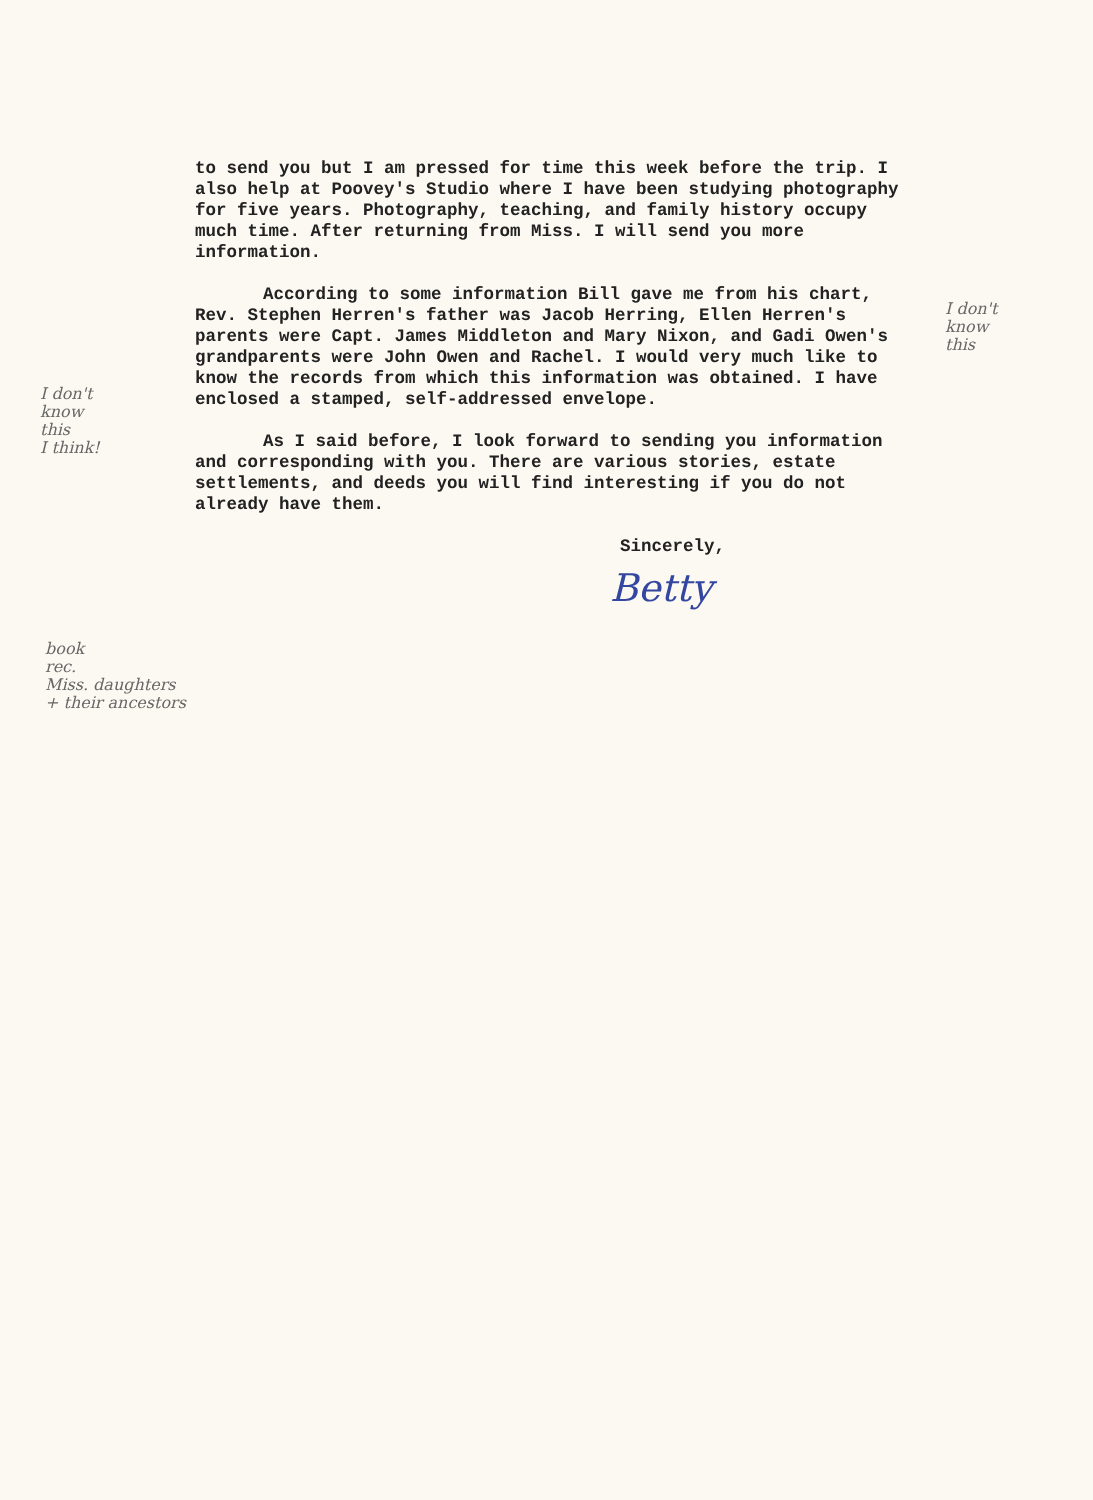I don't
know
this
I don't
know
this
I think!
book
rec.
Miss. daughters
+ their ancestors
to send you but I am pressed for time this week before the trip. I also help at Poovey's Studio where I have been studying photography for five years. Photography, teaching, and family history occupy much time. After returning from Miss. I will send you more information.
According to some information Bill gave me from his chart, Rev. Stephen Herren's father was Jacob Herring, Ellen Herren's parents were Capt. James Middleton and Mary Nixon, and Gadi Owen's grandparents were John Owen and Rachel. I would very much like to know the records from which this information was obtained. I have enclosed a stamped, self-addressed envelope.
As I said before, I look forward to sending you information and corresponding with you. There are various stories, estate settlements, and deeds you will find interesting if you do not already have them.
Sincerely,
Betty